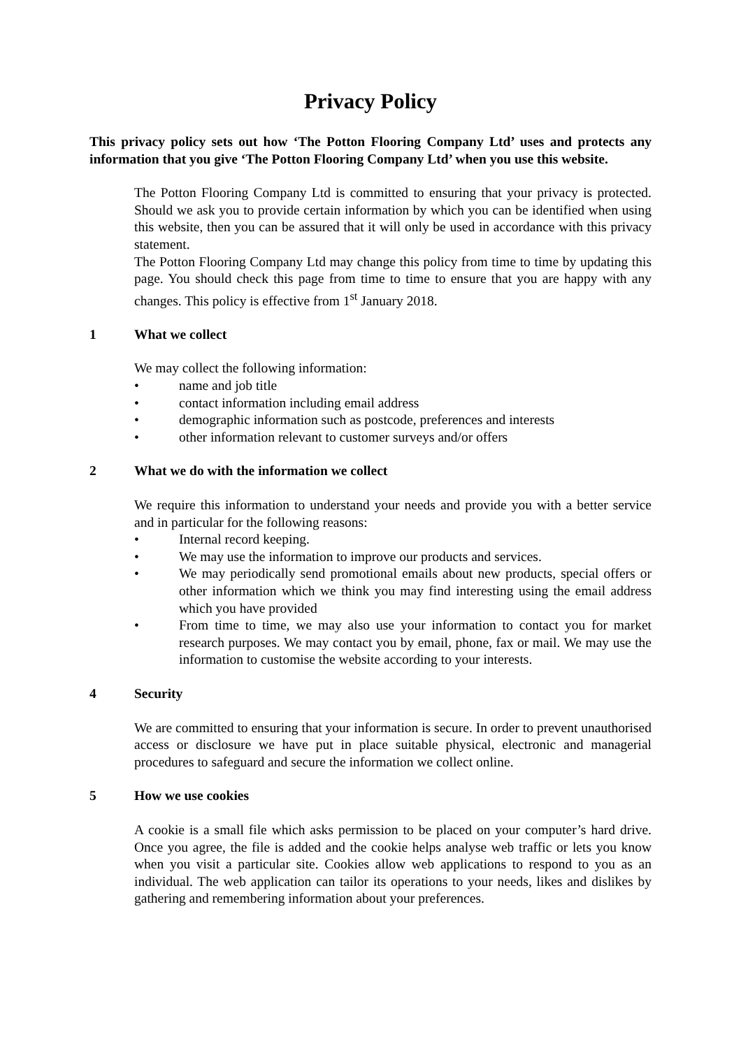Privacy Policy
This privacy policy sets out how ‘The Potton Flooring Company Ltd’ uses and protects any information that you give ‘The Potton Flooring Company Ltd’ when you use this website.
The Potton Flooring Company Ltd is committed to ensuring that your privacy is protected. Should we ask you to provide certain information by which you can be identified when using this website, then you can be assured that it will only be used in accordance with this privacy statement.
The Potton Flooring Company Ltd may change this policy from time to time by updating this page. You should check this page from time to time to ensure that you are happy with any changes. This policy is effective from 1<sup>st</sup> January 2018.
1 What we collect
We may collect the following information:
• name and job title
• contact information including email address
• demographic information such as postcode, preferences and interests
• other information relevant to customer surveys and/or offers
2 What we do with the information we collect
We require this information to understand your needs and provide you with a better service and in particular for the following reasons:
• Internal record keeping.
• We may use the information to improve our products and services.
• We may periodically send promotional emails about new products, special offers or other information which we think you may find interesting using the email address which you have provided
• From time to time, we may also use your information to contact you for market research purposes. We may contact you by email, phone, fax or mail. We may use the information to customise the website according to your interests.
4 Security
We are committed to ensuring that your information is secure. In order to prevent unauthorised access or disclosure we have put in place suitable physical, electronic and managerial procedures to safeguard and secure the information we collect online.
5 How we use cookies
A cookie is a small file which asks permission to be placed on your computer’s hard drive. Once you agree, the file is added and the cookie helps analyse web traffic or lets you know when you visit a particular site. Cookies allow web applications to respond to you as an individual. The web application can tailor its operations to your needs, likes and dislikes by gathering and remembering information about your preferences.